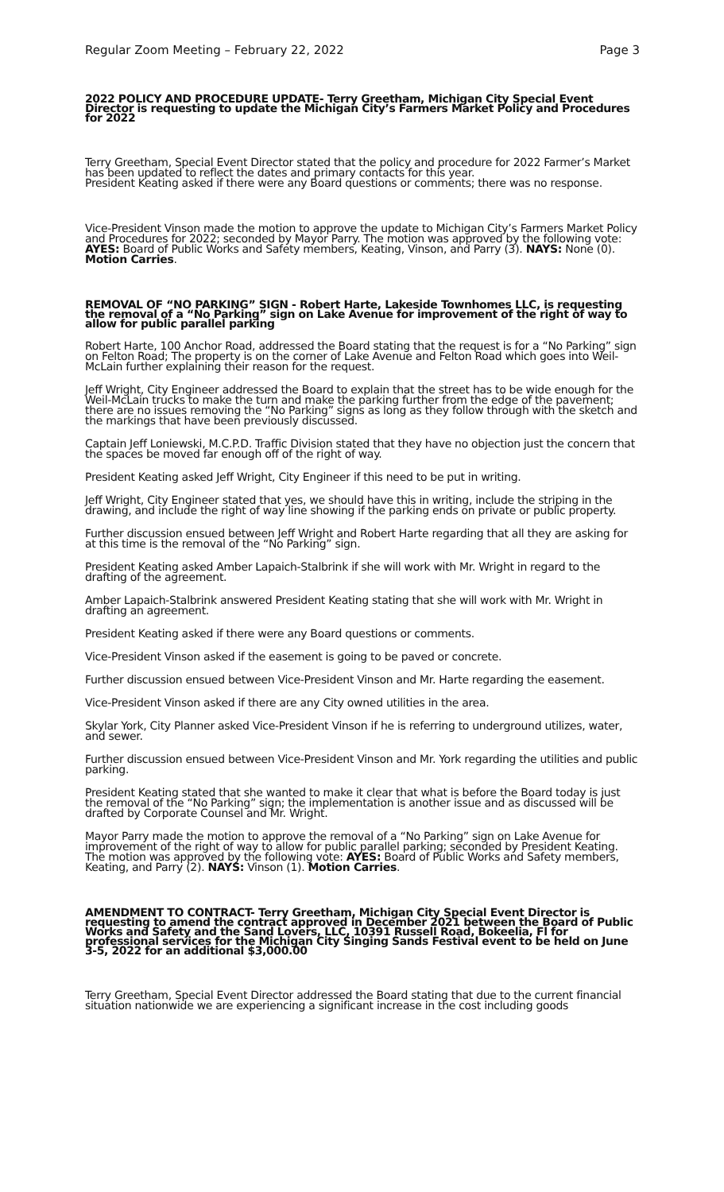Regular Zoom Meeting – February 22, 2022 Page 3
2022 POLICY AND PROCEDURE UPDATE- Terry Greetham, Michigan City Special Event Director is requesting to update the Michigan City’s Farmers Market Policy and Procedures for 2022
Terry Greetham, Special Event Director stated that the policy and procedure for 2022 Farmer’s Market has been updated to reflect the dates and primary contacts for this year.
President Keating asked if there were any Board questions or comments; there was no response.
Vice-President Vinson made the motion to approve the update to Michigan City’s Farmers Market Policy and Procedures for 2022; seconded by Mayor Parry. The motion was approved by the following vote: AYES: Board of Public Works and Safety members, Keating, Vinson, and Parry (3). NAYS: None (0). Motion Carries.
REMOVAL OF “NO PARKING” SIGN - Robert Harte, Lakeside Townhomes LLC, is requesting the removal of a “No Parking” sign on Lake Avenue for improvement of the right of way to allow for public parallel parking
Robert Harte, 100 Anchor Road, addressed the Board stating that the request is for a “No Parking” sign on Felton Road; The property is on the corner of Lake Avenue and Felton Road which goes into Weil-McLain further explaining their reason for the request.
Jeff Wright, City Engineer addressed the Board to explain that the street has to be wide enough for the Weil-McLain trucks to make the turn and make the parking further from the edge of the pavement; there are no issues removing the “No Parking” signs as long as they follow through with the sketch and the markings that have been previously discussed.
Captain Jeff Loniewski, M.C.P.D. Traffic Division stated that they have no objection just the concern that the spaces be moved far enough off of the right of way.
President Keating asked Jeff Wright, City Engineer if this need to be put in writing.
Jeff Wright, City Engineer stated that yes, we should have this in writing, include the striping in the drawing, and include the right of way line showing if the parking ends on private or public property.
Further discussion ensued between Jeff Wright and Robert Harte regarding that all they are asking for at this time is the removal of the “No Parking” sign.
President Keating asked Amber Lapaich-Stalbrink if she will work with Mr. Wright in regard to the drafting of the agreement.
Amber Lapaich-Stalbrink answered President Keating stating that she will work with Mr. Wright in drafting an agreement.
President Keating asked if there were any Board questions or comments.
Vice-President Vinson asked if the easement is going to be paved or concrete.
Further discussion ensued between Vice-President Vinson and Mr. Harte regarding the easement.
Vice-President Vinson asked if there are any City owned utilities in the area.
Skylar York, City Planner asked Vice-President Vinson if he is referring to underground utilizes, water, and sewer.
Further discussion ensued between Vice-President Vinson and Mr. York regarding the utilities and public parking.
President Keating stated that she wanted to make it clear that what is before the Board today is just the removal of the “No Parking” sign; the implementation is another issue and as discussed will be drafted by Corporate Counsel and Mr. Wright.
Mayor Parry made the motion to approve the removal of a “No Parking” sign on Lake Avenue for improvement of the right of way to allow for public parallel parking; seconded by President Keating. The motion was approved by the following vote: AYES: Board of Public Works and Safety members, Keating, and Parry (2). NAYS: Vinson (1). Motion Carries.
AMENDMENT TO CONTRACT- Terry Greetham, Michigan City Special Event Director is requesting to amend the contract approved in December 2021 between the Board of Public Works and Safety and the Sand Lovers, LLC, 10391 Russell Road, Bokeelia, Fl for professional services for the Michigan City Singing Sands Festival event to be held on June 3-5, 2022 for an additional $3,000.00
Terry Greetham, Special Event Director addressed the Board stating that due to the current financial situation nationwide we are experiencing a significant increase in the cost including goods